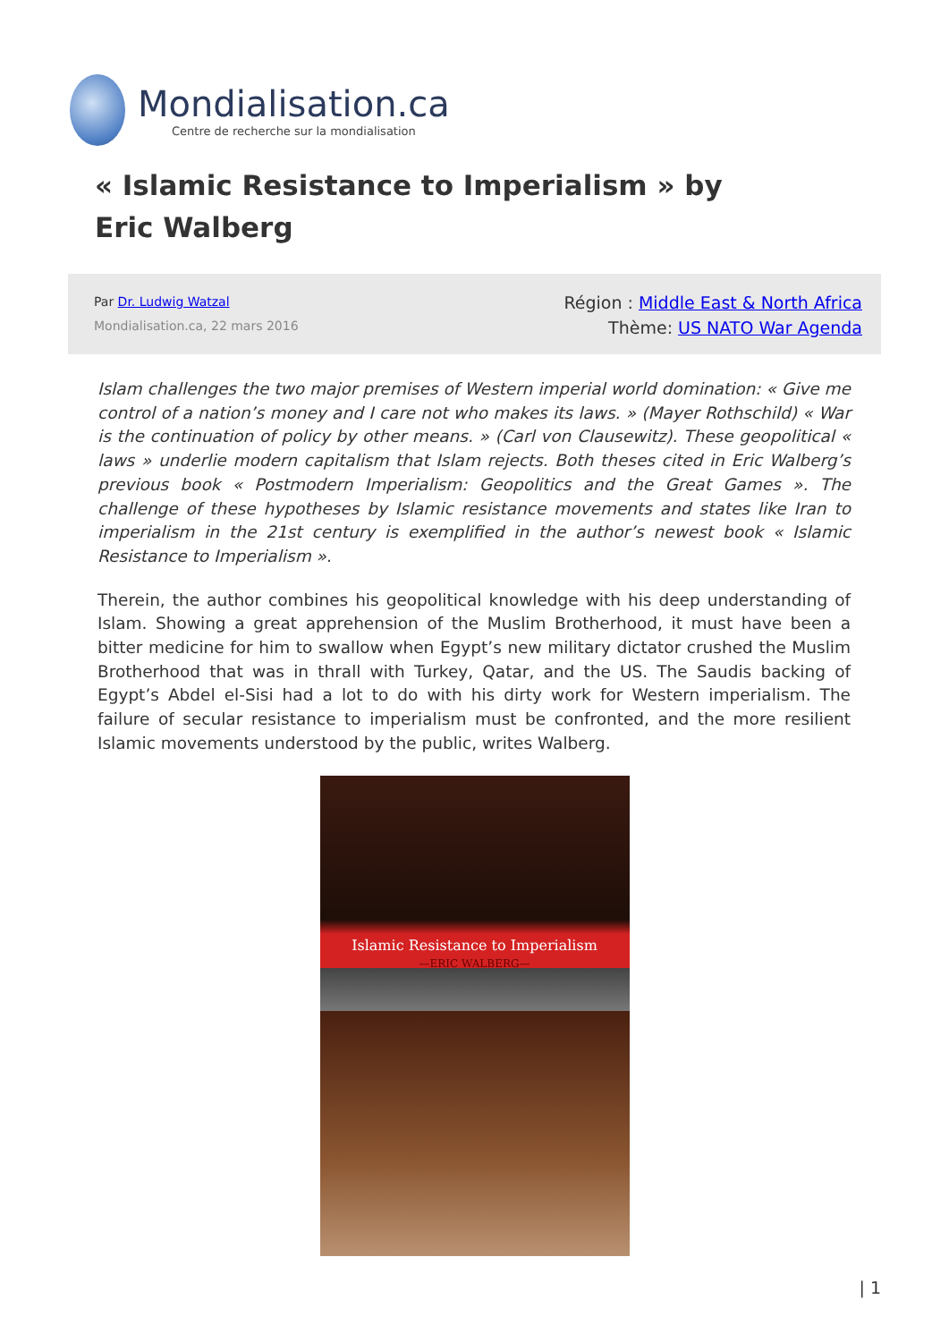Mondialisation.ca
Centre de recherche sur la mondialisation
« Islamic Resistance to Imperialism » by Eric Walberg
Par Dr. Ludwig Watzal
Mondialisation.ca, 22 mars 2016
Région : Middle East & North Africa
Thème: US NATO War Agenda
Islam challenges the two major premises of Western imperial world domination: « Give me control of a nation’s money and I care not who makes its laws. » (Mayer Rothschild) « War is the continuation of policy by other means. » (Carl von Clausewitz). These geopolitical « laws » underlie modern capitalism that Islam rejects. Both theses cited in Eric Walberg’s previous book « Postmodern Imperialism: Geopolitics and the Great Games ». The challenge of these hypotheses by Islamic resistance movements and states like Iran to imperialism in the 21st century is exemplified in the author’s newest book « Islamic Resistance to Imperialism ».
Therein, the author combines his geopolitical knowledge with his deep understanding of Islam. Showing a great apprehension of the Muslim Brotherhood, it must have been a bitter medicine for him to swallow when Egypt’s new military dictator crushed the Muslim Brotherhood that was in thrall with Turkey, Qatar, and the US. The Saudis backing of Egypt’s Abdel el-Sisi had a lot to do with his dirty work for Western imperialism. The failure of secular resistance to imperialism must be confronted, and the more resilient Islamic movements understood by the public, writes Walberg.
Islamic Resistance to Imperialism
—ERIC WALBERG—
| 1